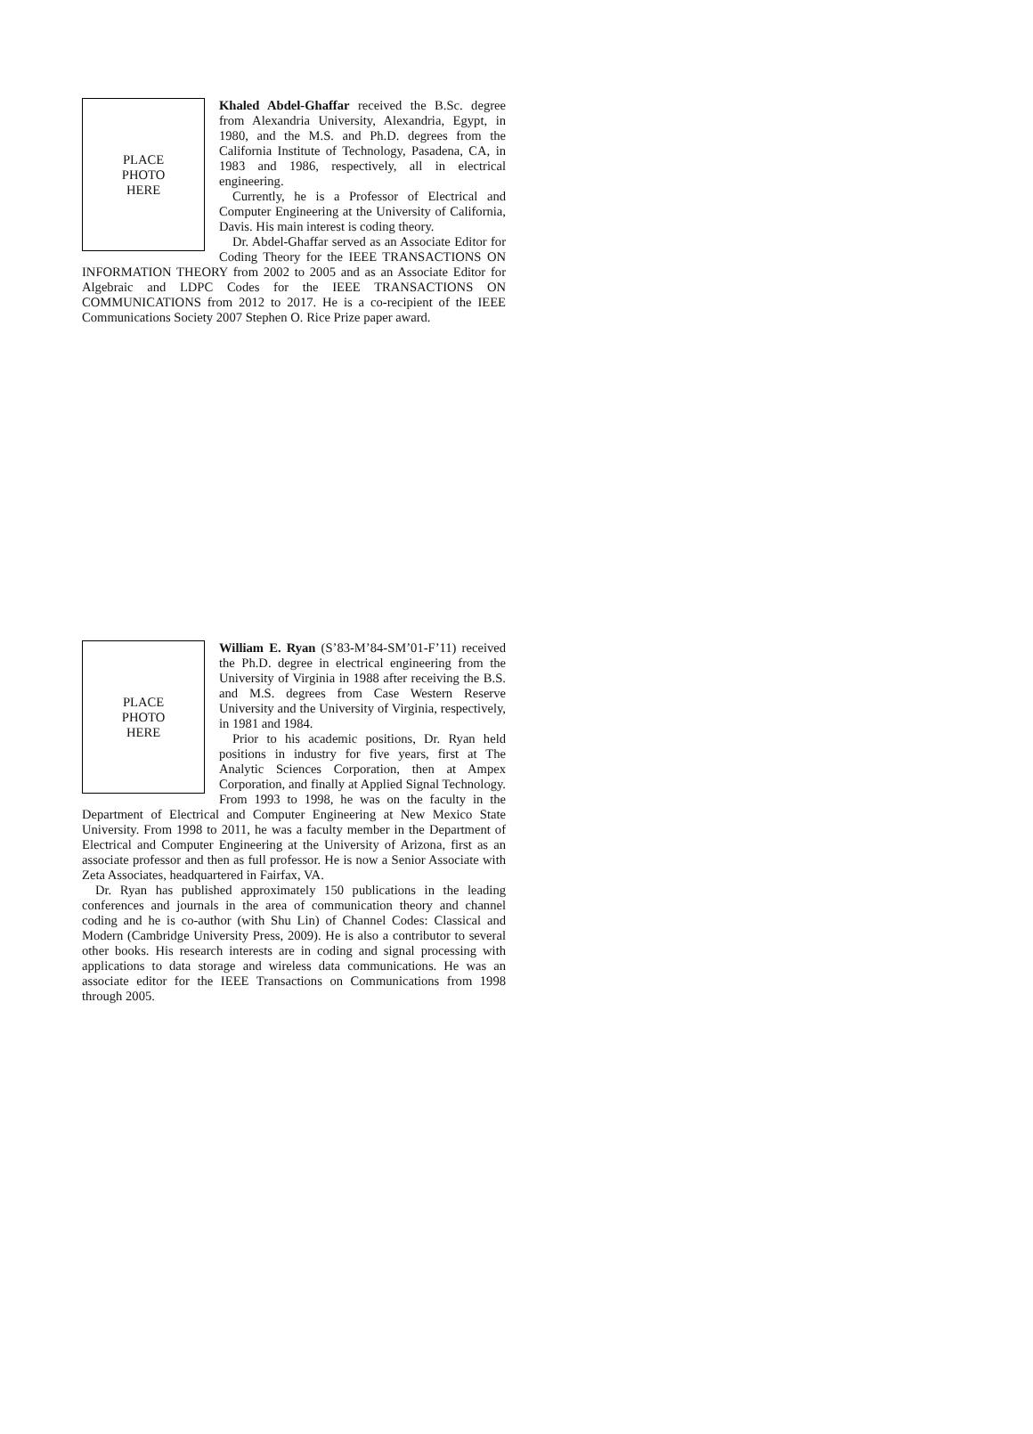PLACE
PHOTO
HERE
Khaled Abdel-Ghaffar received the B.Sc. degree from Alexandria University, Alexandria, Egypt, in 1980, and the M.S. and Ph.D. degrees from the California Institute of Technology, Pasadena, CA, in 1983 and 1986, respectively, all in electrical engineering.
Currently, he is a Professor of Electrical and Computer Engineering at the University of California, Davis. His main interest is coding theory.
Dr. Abdel-Ghaffar served as an Associate Editor for Coding Theory for the IEEE TRANSACTIONS ON INFORMATION THEORY from 2002 to 2005 and as an Associate Editor for Algebraic and LDPC Codes for the IEEE TRANSACTIONS ON COMMUNICATIONS from 2012 to 2017. He is a co-recipient of the IEEE Communications Society 2007 Stephen O. Rice Prize paper award.
PLACE
PHOTO
HERE
William E. Ryan (S’83-M’84-SM’01-F’11) received the Ph.D. degree in electrical engineering from the University of Virginia in 1988 after receiving the B.S. and M.S. degrees from Case Western Reserve University and the University of Virginia, respectively, in 1981 and 1984.
Prior to his academic positions, Dr. Ryan held positions in industry for five years, first at The Analytic Sciences Corporation, then at Ampex Corporation, and finally at Applied Signal Technology. From 1993 to 1998, he was on the faculty in the Department of Electrical and Computer Engineering at New Mexico State University. From 1998 to 2011, he was a faculty member in the Department of Electrical and Computer Engineering at the University of Arizona, first as an associate professor and then as full professor. He is now a Senior Associate with Zeta Associates, headquartered in Fairfax, VA.
Dr. Ryan has published approximately 150 publications in the leading conferences and journals in the area of communication theory and channel coding and he is co-author (with Shu Lin) of Channel Codes: Classical and Modern (Cambridge University Press, 2009). He is also a contributor to several other books. His research interests are in coding and signal processing with applications to data storage and wireless data communications. He was an associate editor for the IEEE Transactions on Communications from 1998 through 2005.